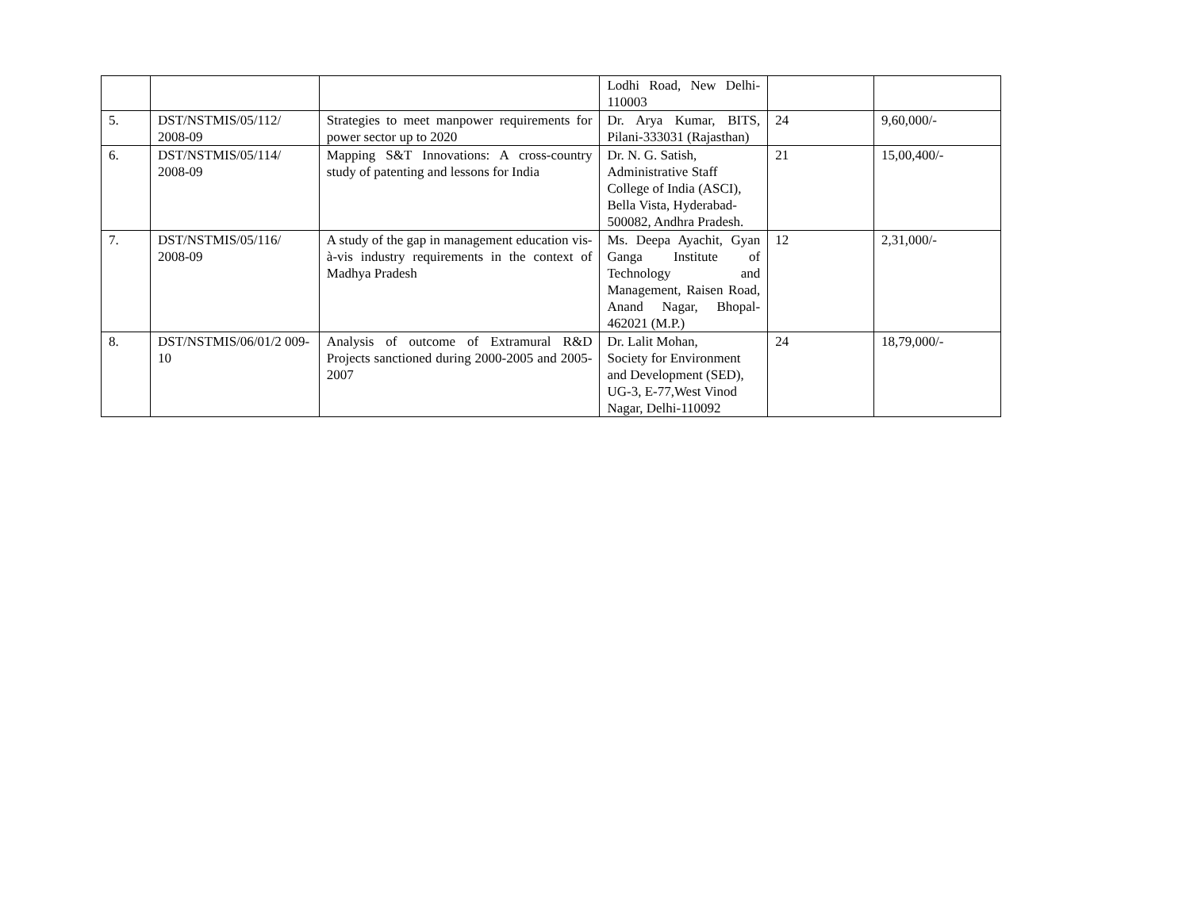| | | | Lodhi Road, New Delhi-110003 | | |
| 5. | DST/NSTMIS/05/112/ 2008-09 | Strategies to meet manpower requirements for power sector up to 2020 | Dr. Arya Kumar, BITS, Pilani-333031 (Rajasthan) | 24 | 9,60,000/- |
| 6. | DST/NSTMIS/05/114/ 2008-09 | Mapping S&T Innovations: A cross-country study of patenting and lessons for India | Dr. N. G. Satish, Administrative Staff College of India (ASCI), Bella Vista, Hyderabad-500082, Andhra Pradesh. | 21 | 15,00,400/- |
| 7. | DST/NSTMIS/05/116/ 2008-09 | A study of the gap in management education vis-à-vis industry requirements in the context of Madhya Pradesh | Ms. Deepa Ayachit, Gyan Ganga Institute of Technology and Management, Raisen Road, Anand Nagar, Bhopal-462021 (M.P.) | 12 | 2,31,000/- |
| 8. | DST/NSTMIS/06/01/2 009-10 | Analysis of outcome of Extramural R&D Projects sanctioned during 2000-2005 and 2005-2007 | Dr. Lalit Mohan, Society for Environment and Development (SED), UG-3, E-77,West Vinod Nagar, Delhi-110092 | 24 | 18,79,000/- |